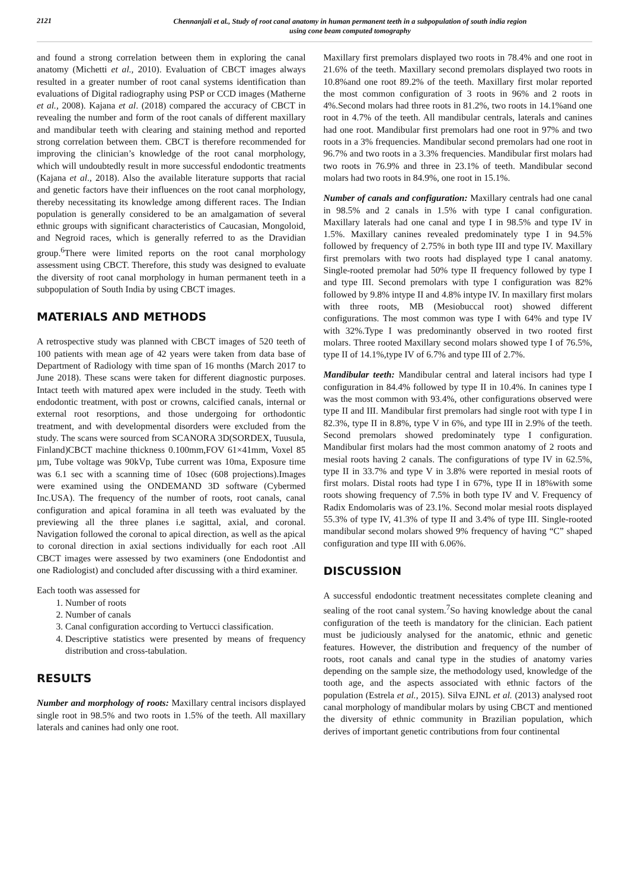2121
Chennanjali et al., Study of root canal anatomy in human permanent teeth in a subpopulation of south india region
using cone beam computed tomography
and found a strong correlation between them in exploring the canal anatomy (Michetti et al., 2010). Evaluation of CBCT images always resulted in a greater number of root canal systems identification than evaluations of Digital radiography using PSP or CCD images (Matherne et al., 2008). Kajana et al. (2018) compared the accuracy of CBCT in revealing the number and form of the root canals of different maxillary and mandibular teeth with clearing and staining method and reported strong correlation between them. CBCT is therefore recommended for improving the clinician’s knowledge of the root canal morphology, which will undoubtedly result in more successful endodontic treatments (Kajana et al., 2018). Also the available literature supports that racial and genetic factors have their influences on the root canal morphology, thereby necessitating its knowledge among different races. The Indian population is generally considered to be an amalgamation of several ethnic groups with significant characteristics of Caucasian, Mongoloid, and Negroid races, which is generally referred to as the Dravidian group.<sup>6</sup>There were limited reports on the root canal morphology assessment using CBCT. Therefore, this study was designed to evaluate the diversity of root canal morphology in human permanent teeth in a subpopulation of South India by using CBCT images.
MATERIALS AND METHODS
A retrospective study was planned with CBCT images of 520 teeth of 100 patients with mean age of 42 years were taken from data base of Department of Radiology with time span of 16 months (March 2017 to June 2018). These scans were taken for different diagnostic purposes. Intact teeth with matured apex were included in the study. Teeth with endodontic treatment, with post or crowns, calcified canals, internal or external root resorptions, and those undergoing for orthodontic treatment, and with developmental disorders were excluded from the study. The scans were sourced from SCANORA 3D(SORDEX, Tuusula, Finland)CBCT machine thickness 0.100mm,FOV 61×41mm, Voxel 85 µm, Tube voltage was 90kVp, Tube current was 10ma, Exposure time was 6.1 sec with a scanning time of 10sec (608 projections).Images were examined using the ONDEMAND 3D software (Cybermed Inc.USA). The frequency of the number of roots, root canals, canal configuration and apical foramina in all teeth was evaluated by the previewing all the three planes i.e sagittal, axial, and coronal. Navigation followed the coronal to apical direction, as well as the apical to coronal direction in axial sections individually for each root .All CBCT images were assessed by two examiners (one Endodontist and one Radiologist) and concluded after discussing with a third examiner.
Each tooth was assessed for
1. Number of roots
2. Number of canals
3. Canal configuration according to Vertucci classification.
4. Descriptive statistics were presented by means of frequency distribution and cross-tabulation.
RESULTS
Number and morphology of roots: Maxillary central incisors displayed single root in 98.5% and two roots in 1.5% of the teeth. All maxillary laterals and canines had only one root.
Maxillary first premolars displayed two roots in 78.4% and one root in 21.6% of the teeth. Maxillary second premolars displayed two roots in 10.8%and one root 89.2% of the teeth. Maxillary first molar reported the most common configuration of 3 roots in 96% and 2 roots in 4%.Second molars had three roots in 81.2%, two roots in 14.1%and one root in 4.7% of the teeth. All mandibular centrals, laterals and canines had one root. Mandibular first premolars had one root in 97% and two roots in a 3% frequencies. Mandibular second premolars had one root in 96.7% and two roots in a 3.3% frequencies. Mandibular first molars had two roots in 76.9% and three in 23.1% of teeth. Mandibular second molars had two roots in 84.9%, one root in 15.1%.
Number of canals and configuration: Maxillary centrals had one canal in 98.5% and 2 canals in 1.5% with type I canal configuration. Maxillary laterals had one canal and type I in 98.5% and type IV in 1.5%. Maxillary canines revealed predominately type I in 94.5% followed by frequency of 2.75% in both type III and type IV. Maxillary first premolars with two roots had displayed type I canal anatomy. Single-rooted premolar had 50% type II frequency followed by type I and type III. Second premolars with type I configuration was 82% followed by 9.8% intype II and 4.8% intype IV. In maxillary first molars with three roots, MB (Mesiobuccal root) showed different configurations. The most common was type I with 64% and type IV with 32%.Type I was predominantly observed in two rooted first molars. Three rooted Maxillary second molars showed type I of 76.5%, type II of 14.1%,type IV of 6.7% and type III of 2.7%.
Mandibular teeth: Mandibular central and lateral incisors had type I configuration in 84.4% followed by type II in 10.4%. In canines type I was the most common with 93.4%, other configurations observed were type II and III. Mandibular first premolars had single root with type I in 82.3%, type II in 8.8%, type V in 6%, and type III in 2.9% of the teeth. Second premolars showed predominately type I configuration. Mandibular first molars had the most common anatomy of 2 roots and mesial roots having 2 canals. The configurations of type IV in 62.5%, type II in 33.7% and type V in 3.8% were reported in mesial roots of first molars. Distal roots had type I in 67%, type II in 18%with some roots showing frequency of 7.5% in both type IV and V. Frequency of Radix Endomolaris was of 23.1%. Second molar mesial roots displayed 55.3% of type IV, 41.3% of type II and 3.4% of type III. Single-rooted mandibular second molars showed 9% frequency of having “C” shaped configuration and type III with 6.06%.
DISCUSSION
A successful endodontic treatment necessitates complete cleaning and sealing of the root canal system.<sup>7</sup>So having knowledge about the canal configuration of the teeth is mandatory for the clinician. Each patient must be judiciously analysed for the anatomic, ethnic and genetic features. However, the distribution and frequency of the number of roots, root canals and canal type in the studies of anatomy varies depending on the sample size, the methodology used, knowledge of the tooth age, and the aspects associated with ethnic factors of the population (Estrela et al., 2015). Silva EJNL et al. (2013) analysed root canal morphology of mandibular molars by using CBCT and mentioned the diversity of ethnic community in Brazilian population, which derives of important genetic contributions from four continental